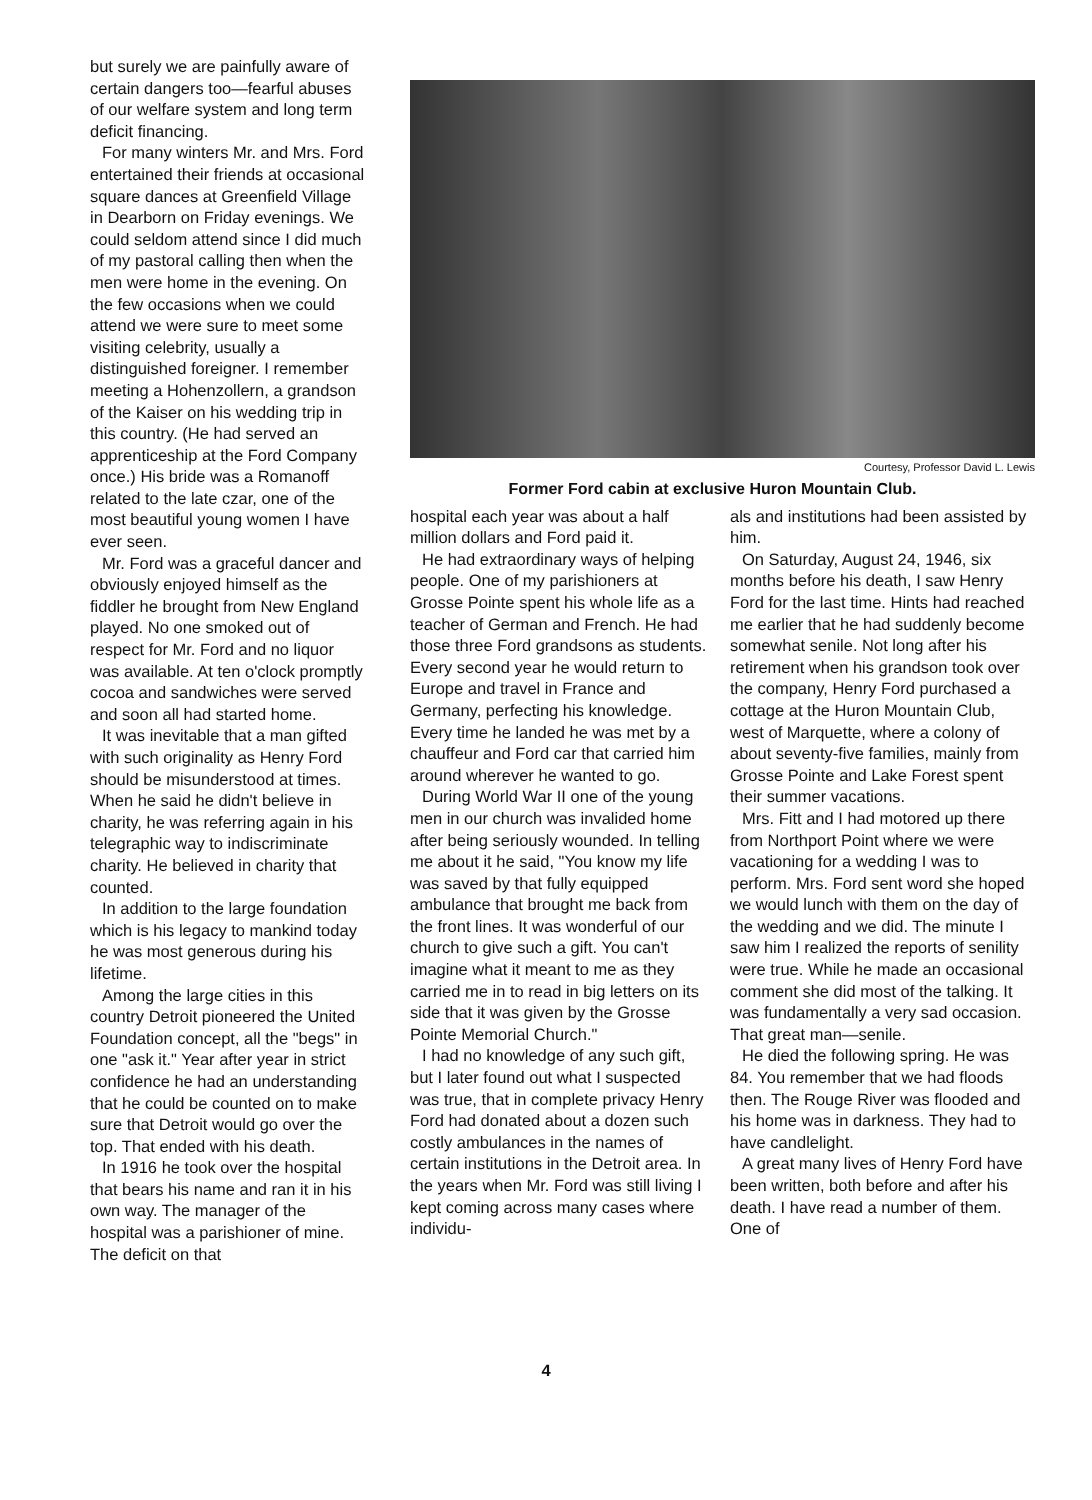but surely we are painfully aware of certain dangers too—fearful abuses of our welfare system and long term deficit financing.
For many winters Mr. and Mrs. Ford entertained their friends at occasional square dances at Greenfield Village in Dearborn on Friday evenings. We could seldom attend since I did much of my pastoral calling then when the men were home in the evening. On the few occasions when we could attend we were sure to meet some visiting celebrity, usually a distinguished foreigner. I remember meeting a Hohenzollern, a grandson of the Kaiser on his wedding trip in this country. (He had served an apprenticeship at the Ford Company once.) His bride was a Romanoff related to the late czar, one of the most beautiful young women I have ever seen.
Mr. Ford was a graceful dancer and obviously enjoyed himself as the fiddler he brought from New England played. No one smoked out of respect for Mr. Ford and no liquor was available. At ten o'clock promptly cocoa and sandwiches were served and soon all had started home.
It was inevitable that a man gifted with such originality as Henry Ford should be misunderstood at times. When he said he didn't believe in charity, he was referring again in his telegraphic way to indiscriminate charity. He believed in charity that counted.
In addition to the large foundation which is his legacy to mankind today he was most generous during his lifetime.
Among the large cities in this country Detroit pioneered the United Foundation concept, all the "begs" in one "ask it." Year after year in strict confidence he had an understanding that he could be counted on to make sure that Detroit would go over the top. That ended with his death.
In 1916 he took over the hospital that bears his name and ran it in his own way. The manager of the hospital was a parishioner of mine. The deficit on that
Courtesy, Professor David L. Lewis
Former Ford cabin at exclusive Huron Mountain Club.
hospital each year was about a half million dollars and Ford paid it.
He had extraordinary ways of helping people. One of my parishioners at Grosse Pointe spent his whole life as a teacher of German and French. He had those three Ford grandsons as students. Every second year he would return to Europe and travel in France and Germany, perfecting his knowledge. Every time he landed he was met by a chauffeur and Ford car that carried him around wherever he wanted to go.
During World War II one of the young men in our church was invalided home after being seriously wounded. In telling me about it he said, "You know my life was saved by that fully equipped ambulance that brought me back from the front lines. It was wonderful of our church to give such a gift. You can't imagine what it meant to me as they carried me in to read in big letters on its side that it was given by the Grosse Pointe Memorial Church."
I had no knowledge of any such gift, but I later found out what I suspected was true, that in complete privacy Henry Ford had donated about a dozen such costly ambulances in the names of certain institutions in the Detroit area. In the years when Mr. Ford was still living I kept coming across many cases where individu-
als and institutions had been assisted by him.
On Saturday, August 24, 1946, six months before his death, I saw Henry Ford for the last time. Hints had reached me earlier that he had suddenly become somewhat senile. Not long after his retirement when his grandson took over the company, Henry Ford purchased a cottage at the Huron Mountain Club, west of Marquette, where a colony of about seventy-five families, mainly from Grosse Pointe and Lake Forest spent their summer vacations.
Mrs. Fitt and I had motored up there from Northport Point where we were vacationing for a wedding I was to perform. Mrs. Ford sent word she hoped we would lunch with them on the day of the wedding and we did. The minute I saw him I realized the reports of senility were true. While he made an occasional comment she did most of the talking. It was fundamentally a very sad occasion. That great man—senile.
He died the following spring. He was 84. You remember that we had floods then. The Rouge River was flooded and his home was in darkness. They had to have candlelight.
A great many lives of Henry Ford have been written, both before and after his death. I have read a number of them. One of
4